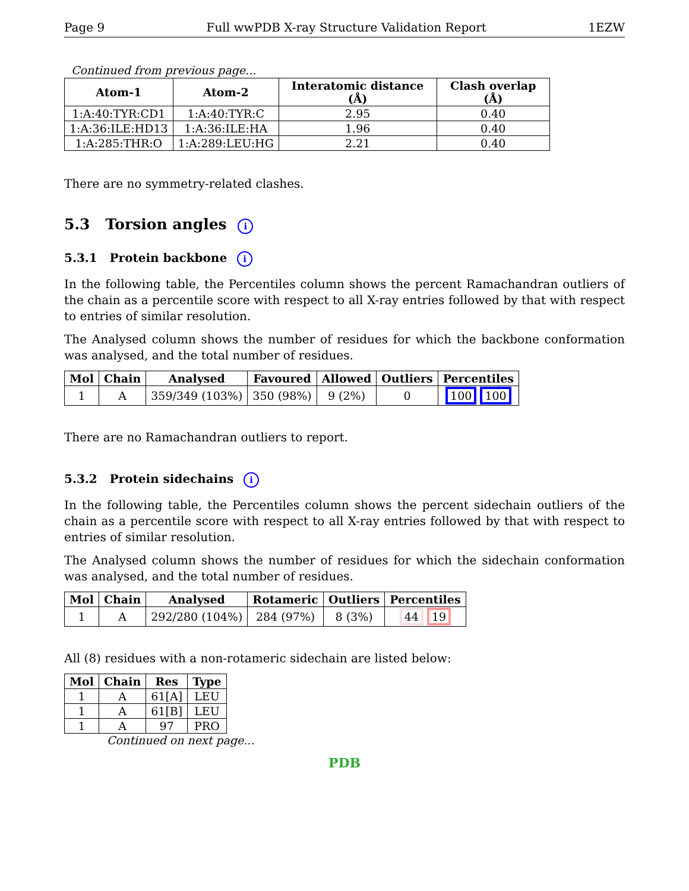Page 9 Full wwPDB X-ray Structure Validation Report 1EZW
Continued from previous page...
| Atom-1 | Atom-2 | Interatomic distance (Å) | Clash overlap (Å) |
| --- | --- | --- | --- |
| 1:A:40:TYR:CD1 | 1:A:40:TYR:C | 2.95 | 0.40 |
| 1:A:36:ILE:HD13 | 1:A:36:ILE:HA | 1.96 | 0.40 |
| 1:A:285:THR:O | 1:A:289:LEU:HG | 2.21 | 0.40 |
There are no symmetry-related clashes.
5.3 Torsion angles i
5.3.1 Protein backbone i
In the following table, the Percentiles column shows the percent Ramachandran outliers of the chain as a percentile score with respect to all X-ray entries followed by that with respect to entries of similar resolution.
The Analysed column shows the number of residues for which the backbone conformation was analysed, and the total number of residues.
| Mol | Chain | Analysed | Favoured | Allowed | Outliers | Percentiles |
| --- | --- | --- | --- | --- | --- | --- |
| 1 | A | 359/349 (103%) | 350 (98%) | 9 (2%) | 0 | 100 100 |
There are no Ramachandran outliers to report.
5.3.2 Protein sidechains i
In the following table, the Percentiles column shows the percent sidechain outliers of the chain as a percentile score with respect to all X-ray entries followed by that with respect to entries of similar resolution.
The Analysed column shows the number of residues for which the sidechain conformation was analysed, and the total number of residues.
| Mol | Chain | Analysed | Rotameric | Outliers | Percentiles |
| --- | --- | --- | --- | --- | --- |
| 1 | A | 292/280 (104%) | 284 (97%) | 8 (3%) | 44 19 |
All (8) residues with a non-rotameric sidechain are listed below:
| Mol | Chain | Res | Type |
| --- | --- | --- | --- |
| 1 | A | 61[A] | LEU |
| 1 | A | 61[B] | LEU |
| 1 | A | 97 | PRO |
Continued on next page...
PDB